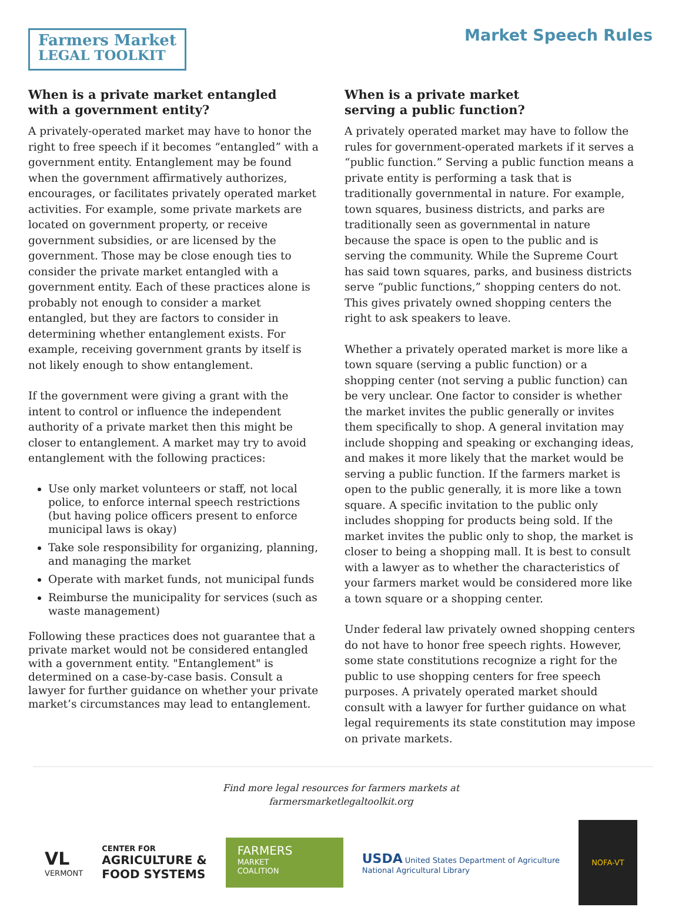Farmers Market
LEGAL TOOLKIT
Market Speech Rules
When is a private market entangled
with a government entity?
A privately-operated market may have to honor the right to free speech if it becomes “entangled” with a government entity. Entanglement may be found when the government affirmatively authorizes, encourages, or facilitates privately operated market activities. For example, some private markets are located on government property, or receive government subsidies, or are licensed by the government. Those may be close enough ties to consider the private market entangled with a government entity. Each of these practices alone is probably not enough to consider a market entangled, but they are factors to consider in determining whether entanglement exists. For example, receiving government grants by itself is not likely enough to show entanglement.
If the government were giving a grant with the intent to control or influence the independent authority of a private market then this might be closer to entanglement. A market may try to avoid entanglement with the following practices:
Use only market volunteers or staff, not local police, to enforce internal speech restrictions (but having police officers present to enforce municipal laws is okay)
Take sole responsibility for organizing, planning, and managing the market
Operate with market funds, not municipal funds
Reimburse the municipality for services (such as waste management)
Following these practices does not guarantee that a private market would not be considered entangled with a government entity. "Entanglement" is determined on a case-by-case basis. Consult a lawyer for further guidance on whether your private market’s circumstances may lead to entanglement.
When is a private market
serving a public function?
A privately operated market may have to follow the rules for government-operated markets if it serves a “public function.” Serving a public function means a private entity is performing a task that is traditionally governmental in nature. For example, town squares, business districts, and parks are traditionally seen as governmental in nature because the space is open to the public and is serving the community. While the Supreme Court has said town squares, parks, and business districts serve “public functions,” shopping centers do not. This gives privately owned shopping centers the right to ask speakers to leave.
Whether a privately operated market is more like a town square (serving a public function) or a shopping center (not serving a public function) can be very unclear. One factor to consider is whether the market invites the public generally or invites them specifically to shop. A general invitation may include shopping and speaking or exchanging ideas, and makes it more likely that the market would be serving a public function. If the farmers market is open to the public generally, it is more like a town square. A specific invitation to the public only includes shopping for products being sold. If the market invites the public only to shop, the market is closer to being a shopping mall. It is best to consult with a lawyer as to whether the characteristics of your farmers market would be considered more like a town square or a shopping center.
Under federal law privately owned shopping centers do not have to honor free speech rights. However, some state constitutions recognize a right for the public to use shopping centers for free speech purposes. A privately operated market should consult with a lawyer for further guidance on what legal requirements its state constitution may impose on private markets.
Find more legal resources for farmers markets at
farmersmarketlegaltoolkit.org
VL
VERMONT
CENTER FOR
AGRICULTURE &
FOOD SYSTEMS
FARMERS
MARKET
COALITION
USDA United States Department of Agriculture
National Agricultural Library
NOFA-VT